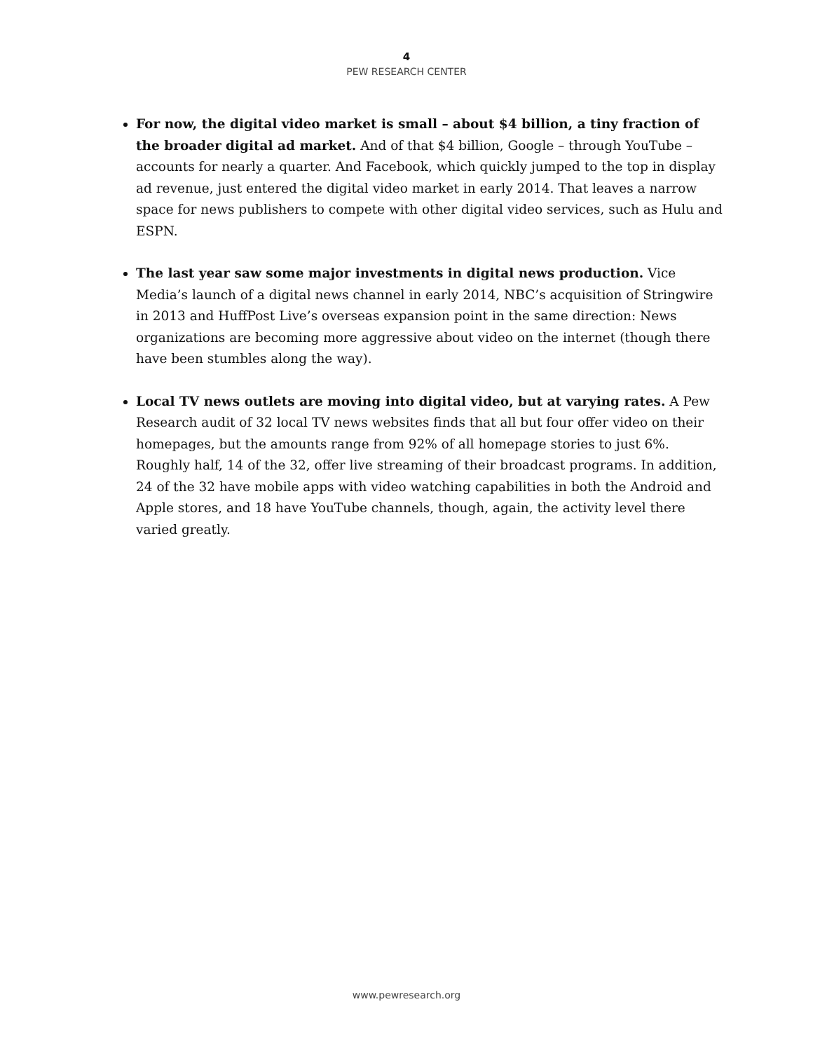4
PEW RESEARCH CENTER
For now, the digital video market is small – about $4 billion, a tiny fraction of the broader digital ad market. And of that $4 billion, Google – through YouTube – accounts for nearly a quarter. And Facebook, which quickly jumped to the top in display ad revenue, just entered the digital video market in early 2014. That leaves a narrow space for news publishers to compete with other digital video services, such as Hulu and ESPN.
The last year saw some major investments in digital news production. Vice Media’s launch of a digital news channel in early 2014, NBC’s acquisition of Stringwire in 2013 and HuffPost Live’s overseas expansion point in the same direction: News organizations are becoming more aggressive about video on the internet (though there have been stumbles along the way).
Local TV news outlets are moving into digital video, but at varying rates. A Pew Research audit of 32 local TV news websites finds that all but four offer video on their homepages, but the amounts range from 92% of all homepage stories to just 6%. Roughly half, 14 of the 32, offer live streaming of their broadcast programs. In addition, 24 of the 32 have mobile apps with video watching capabilities in both the Android and Apple stores, and 18 have YouTube channels, though, again, the activity level there varied greatly.
www.pewresearch.org